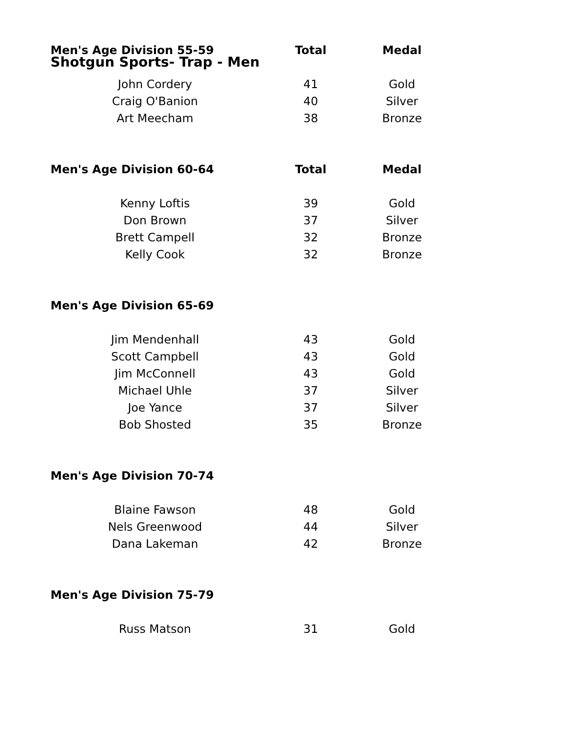Shotgun Sports- Trap - Men
| Men's Age Division 55-59 | Total | Medal |
| --- | --- | --- |
| John Cordery | 41 | Gold |
| Craig O'Banion | 40 | Silver |
| Art Meecham | 38 | Bronze |
| Men's Age Division 60-64 | Total | Medal |
| Kenny Loftis | 39 | Gold |
| Don Brown | 37 | Silver |
| Brett Campell | 32 | Bronze |
| Kelly Cook | 32 | Bronze |
| Men's Age Division 65-69 | | |
| Jim Mendenhall | 43 | Gold |
| Scott Campbell | 43 | Gold |
| Jim McConnell | 43 | Gold |
| Michael Uhle | 37 | Silver |
| Joe Yance | 37 | Silver |
| Bob Shosted | 35 | Bronze |
| Men's Age Division 70-74 | | |
| Blaine Fawson | 48 | Gold |
| Nels Greenwood | 44 | Silver |
| Dana Lakeman | 42 | Bronze |
| Men's Age Division 75-79 | | |
| Russ Matson | 31 | Gold |